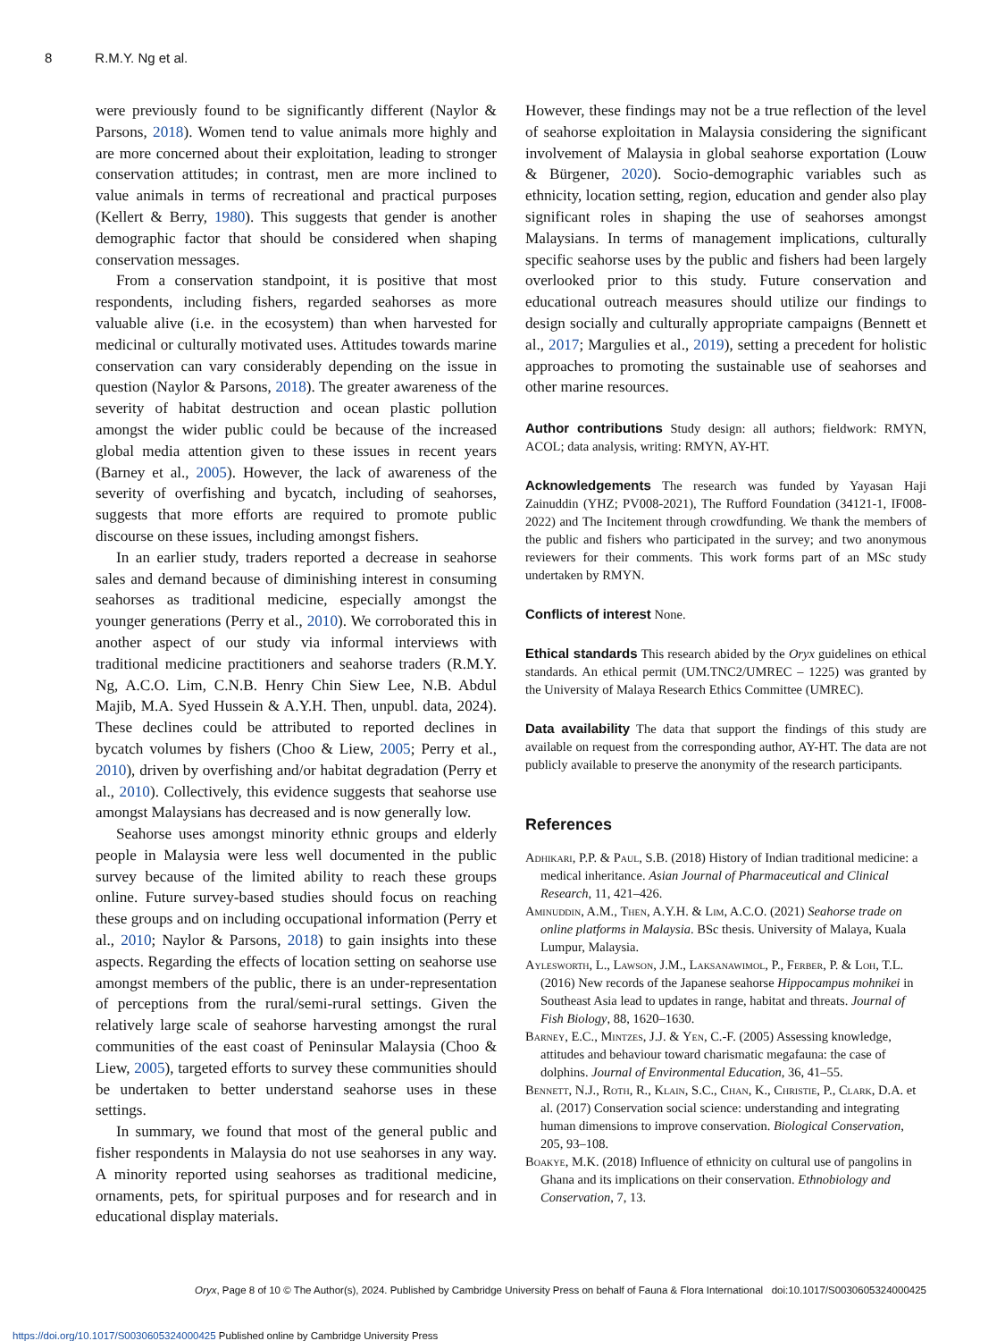8 R.M.Y. Ng et al.
were previously found to be significantly different (Naylor & Parsons, 2018). Women tend to value animals more highly and are more concerned about their exploitation, leading to stronger conservation attitudes; in contrast, men are more inclined to value animals in terms of recreational and practical purposes (Kellert & Berry, 1980). This suggests that gender is another demographic factor that should be considered when shaping conservation messages.
From a conservation standpoint, it is positive that most respondents, including fishers, regarded seahorses as more valuable alive (i.e. in the ecosystem) than when harvested for medicinal or culturally motivated uses. Attitudes towards marine conservation can vary considerably depending on the issue in question (Naylor & Parsons, 2018). The greater awareness of the severity of habitat destruction and ocean plastic pollution amongst the wider public could be because of the increased global media attention given to these issues in recent years (Barney et al., 2005). However, the lack of awareness of the severity of overfishing and bycatch, including of seahorses, suggests that more efforts are required to promote public discourse on these issues, including amongst fishers.
In an earlier study, traders reported a decrease in seahorse sales and demand because of diminishing interest in consuming seahorses as traditional medicine, especially amongst the younger generations (Perry et al., 2010). We corroborated this in another aspect of our study via informal interviews with traditional medicine practitioners and seahorse traders (R.M.Y. Ng, A.C.O. Lim, C.N.B. Henry Chin Siew Lee, N.B. Abdul Majib, M.A. Syed Hussein & A.Y.H. Then, unpubl. data, 2024). These declines could be attributed to reported declines in bycatch volumes by fishers (Choo & Liew, 2005; Perry et al., 2010), driven by overfishing and/or habitat degradation (Perry et al., 2010). Collectively, this evidence suggests that seahorse use amongst Malaysians has decreased and is now generally low.
Seahorse uses amongst minority ethnic groups and elderly people in Malaysia were less well documented in the public survey because of the limited ability to reach these groups online. Future survey-based studies should focus on reaching these groups and on including occupational information (Perry et al., 2010; Naylor & Parsons, 2018) to gain insights into these aspects. Regarding the effects of location setting on seahorse use amongst members of the public, there is an under-representation of perceptions from the rural/semi-rural settings. Given the relatively large scale of seahorse harvesting amongst the rural communities of the east coast of Peninsular Malaysia (Choo & Liew, 2005), targeted efforts to survey these communities should be undertaken to better understand seahorse uses in these settings.
In summary, we found that most of the general public and fisher respondents in Malaysia do not use seahorses in any way. A minority reported using seahorses as traditional medicine, ornaments, pets, for spiritual purposes and for research and in educational display materials.
However, these findings may not be a true reflection of the level of seahorse exploitation in Malaysia considering the significant involvement of Malaysia in global seahorse exportation (Louw & Bürgener, 2020). Socio-demographic variables such as ethnicity, location setting, region, education and gender also play significant roles in shaping the use of seahorses amongst Malaysians. In terms of management implications, culturally specific seahorse uses by the public and fishers had been largely overlooked prior to this study. Future conservation and educational outreach measures should utilize our findings to design socially and culturally appropriate campaigns (Bennett et al., 2017; Margulies et al., 2019), setting a precedent for holistic approaches to promoting the sustainable use of seahorses and other marine resources.
Author contributions Study design: all authors; fieldwork: RMYN, ACOL; data analysis, writing: RMYN, AY-HT.
Acknowledgements The research was funded by Yayasan Haji Zainuddin (YHZ; PV008-2021), The Rufford Foundation (34121-1, IF008-2022) and The Incitement through crowdfunding. We thank the members of the public and fishers who participated in the survey; and two anonymous reviewers for their comments. This work forms part of an MSc study undertaken by RMYN.
Conflicts of interest None.
Ethical standards This research abided by the Oryx guidelines on ethical standards. An ethical permit (UM.TNC2/UMREC – 1225) was granted by the University of Malaya Research Ethics Committee (UMREC).
Data availability The data that support the findings of this study are available on request from the corresponding author, AY-HT. The data are not publicly available to preserve the anonymity of the research participants.
References
Adhikari, P.P. & Paul, S.B. (2018) History of Indian traditional medicine: a medical inheritance. Asian Journal of Pharmaceutical and Clinical Research, 11, 421–426.
Aminuddin, A.M., Then, A.Y.H. & Lim, A.C.O. (2021) Seahorse trade on online platforms in Malaysia. BSc thesis. University of Malaya, Kuala Lumpur, Malaysia.
Aylesworth, L., Lawson, J.M., Laksanawimol, P., Ferber, P. & Loh, T.L. (2016) New records of the Japanese seahorse Hippocampus mohnikei in Southeast Asia lead to updates in range, habitat and threats. Journal of Fish Biology, 88, 1620–1630.
Barney, E.C., Mintzes, J.J. & Yen, C.-F. (2005) Assessing knowledge, attitudes and behaviour toward charismatic megafauna: the case of dolphins. Journal of Environmental Education, 36, 41–55.
Bennett, N.J., Roth, R., Klain, S.C., Chan, K., Christie, P., Clark, D.A. et al. (2017) Conservation social science: understanding and integrating human dimensions to improve conservation. Biological Conservation, 205, 93–108.
Boakye, M.K. (2018) Influence of ethnicity on cultural use of pangolins in Ghana and its implications on their conservation. Ethnobiology and Conservation, 7, 13.
Oryx, Page 8 of 10 © The Author(s), 2024. Published by Cambridge University Press on behalf of Fauna & Flora International doi:10.1017/S0030605324000425
https://doi.org/10.1017/S0030605324000425 Published online by Cambridge University Press